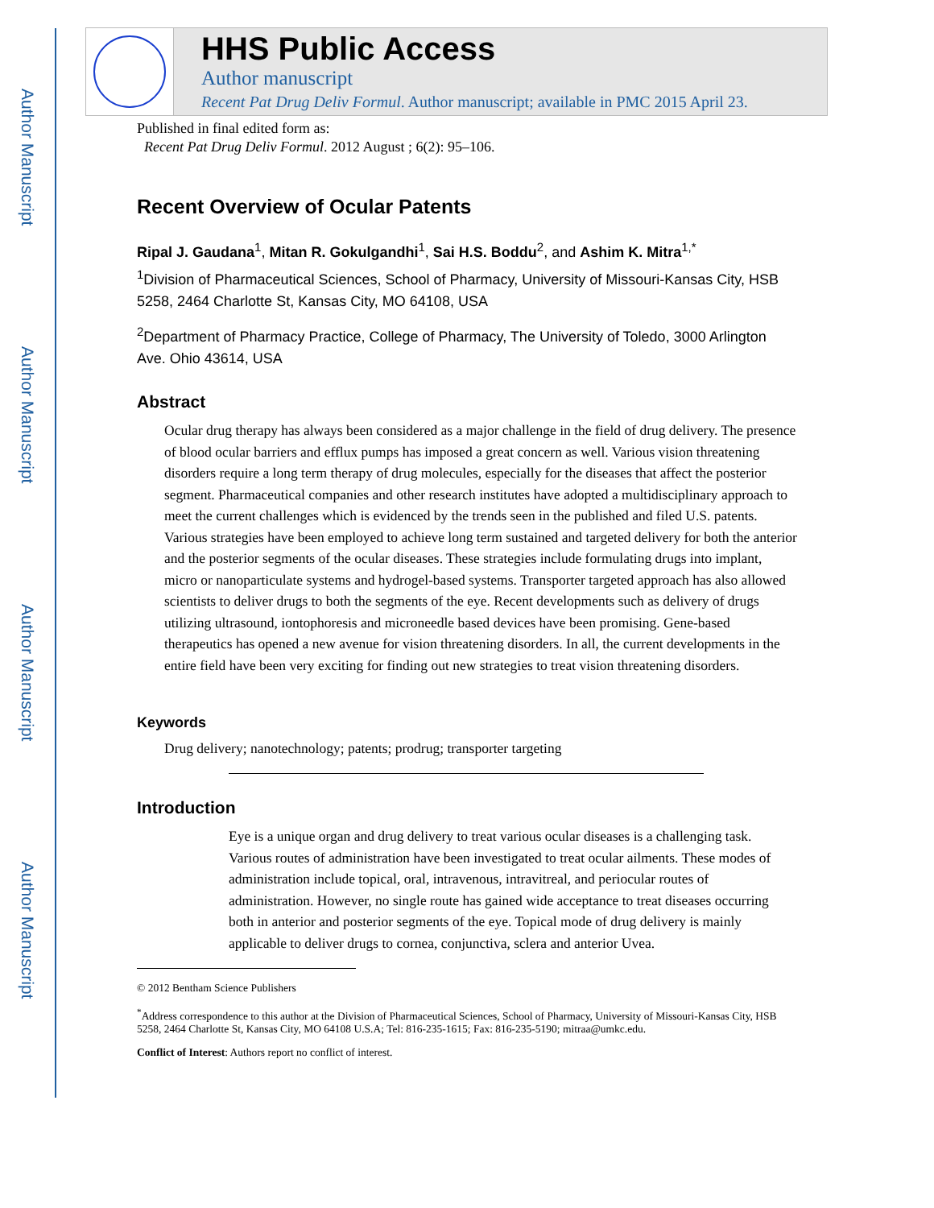Author Manuscript
Author Manuscript
Author Manuscript
Author Manuscript
HHS Public Access
Author manuscript
Recent Pat Drug Deliv Formul. Author manuscript; available in PMC 2015 April 23.
Published in final edited form as:
Recent Pat Drug Deliv Formul. 2012 August ; 6(2): 95–106.
Recent Overview of Ocular Patents
Ripal J. Gaudana<sup>1</sup>, Mitan R. Gokulgandhi<sup>1</sup>, Sai H.S. Boddu<sup>2</sup>, and Ashim K. Mitra<sup>1,*</sup>
<sup>1</sup> Division of Pharmaceutical Sciences, School of Pharmacy, University of Missouri-Kansas City, HSB 5258, 2464 Charlotte St, Kansas City, MO 64108, USA
<sup>2</sup> Department of Pharmacy Practice, College of Pharmacy, The University of Toledo, 3000 Arlington Ave. Ohio 43614, USA
Abstract
Ocular drug therapy has always been considered as a major challenge in the field of drug delivery. The presence of blood ocular barriers and efflux pumps has imposed a great concern as well. Various vision threatening disorders require a long term therapy of drug molecules, especially for the diseases that affect the posterior segment. Pharmaceutical companies and other research institutes have adopted a multidisciplinary approach to meet the current challenges which is evidenced by the trends seen in the published and filed U.S. patents. Various strategies have been employed to achieve long term sustained and targeted delivery for both the anterior and the posterior segments of the ocular diseases. These strategies include formulating drugs into implant, micro or nanoparticulate systems and hydrogel-based systems. Transporter targeted approach has also allowed scientists to deliver drugs to both the segments of the eye. Recent developments such as delivery of drugs utilizing ultrasound, iontophoresis and microneedle based devices have been promising. Gene-based therapeutics has opened a new avenue for vision threatening disorders. In all, the current developments in the entire field have been very exciting for finding out new strategies to treat vision threatening disorders.
Keywords
Drug delivery; nanotechnology; patents; prodrug; transporter targeting
Introduction
Eye is a unique organ and drug delivery to treat various ocular diseases is a challenging task. Various routes of administration have been investigated to treat ocular ailments. These modes of administration include topical, oral, intravenous, intravitreal, and periocular routes of administration. However, no single route has gained wide acceptance to treat diseases occurring both in anterior and posterior segments of the eye. Topical mode of drug delivery is mainly applicable to deliver drugs to cornea, conjunctiva, sclera and anterior Uvea.
© 2012 Bentham Science Publishers
<sup>*</sup> Address correspondence to this author at the Division of Pharmaceutical Sciences, School of Pharmacy, University of Missouri-Kansas City, HSB 5258, 2464 Charlotte St, Kansas City, MO 64108 U.S.A; Tel: 816-235-1615; Fax: 816-235-5190; mitraa@umkc.edu.
Conflict of Interest: Authors report no conflict of interest.